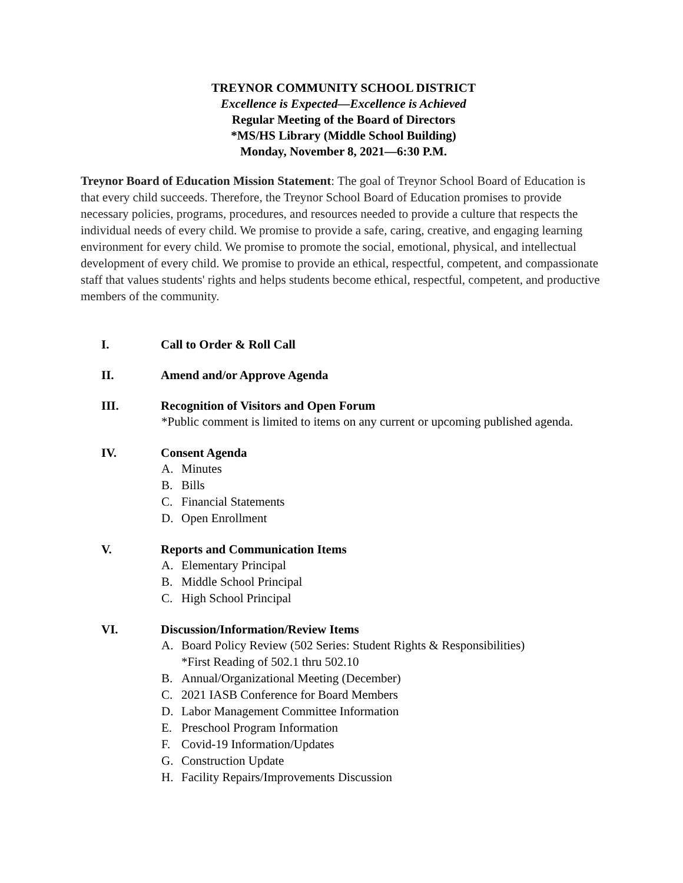TREYNOR COMMUNITY SCHOOL DISTRICT
Excellence is Expected—Excellence is Achieved
Regular Meeting of the Board of Directors
*MS/HS Library (Middle School Building)
Monday, November 8, 2021—6:30 P.M.
Treynor Board of Education Mission Statement: The goal of Treynor School Board of Education is that every child succeeds. Therefore, the Treynor School Board of Education promises to provide necessary policies, programs, procedures, and resources needed to provide a culture that respects the individual needs of every child. We promise to provide a safe, caring, creative, and engaging learning environment for every child. We promise to promote the social, emotional, physical, and intellectual development of every child. We promise to provide an ethical, respectful, competent, and compassionate staff that values students' rights and helps students become ethical, respectful, competent, and productive members of the community.
I. Call to Order & Roll Call
II. Amend and/or Approve Agenda
III. Recognition of Visitors and Open Forum
*Public comment is limited to items on any current or upcoming published agenda.
IV. Consent Agenda
A. Minutes
B. Bills
C. Financial Statements
D. Open Enrollment
V. Reports and Communication Items
A. Elementary Principal
B. Middle School Principal
C. High School Principal
VI. Discussion/Information/Review Items
A. Board Policy Review (502 Series: Student Rights & Responsibilities)
*First Reading of 502.1 thru 502.10
B. Annual/Organizational Meeting (December)
C. 2021 IASB Conference for Board Members
D. Labor Management Committee Information
E. Preschool Program Information
F. Covid-19 Information/Updates
G. Construction Update
H. Facility Repairs/Improvements Discussion